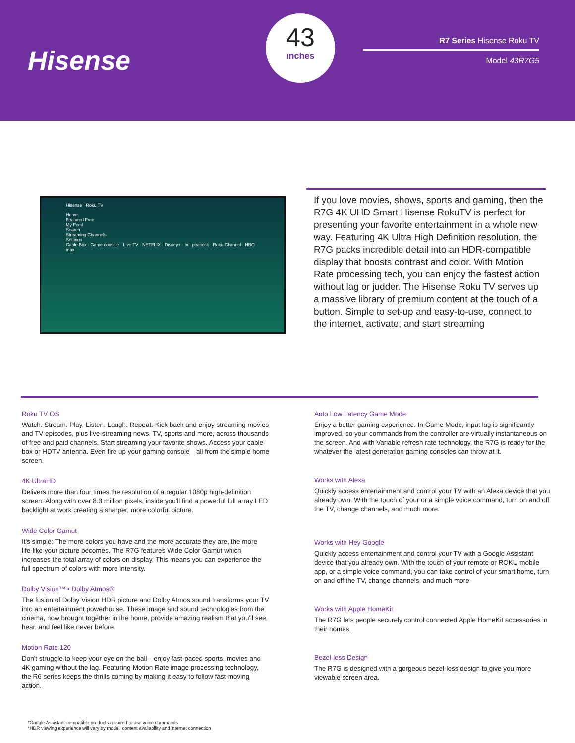Hisense
43
inches
R7 Series Hisense Roku TV
Model 43R7G5
Hisense · Roku TV
Home
Featured Free
My Feed
Search
Streaming Channels
Settings
Cable Box · Game console · Live TV · NETFLIX · Disney+ · tv · peacock · Roku Channel · HBO max
If you love movies, shows, sports and gaming, then the R7G 4K UHD Smart Hisense RokuTV is perfect for presenting your favorite entertainment in a whole new way. Featuring 4K Ultra High Definition resolution, the R7G packs incredible detail into an HDR-compatible display that boosts contrast and color. With Motion Rate processing tech, you can enjoy the fastest action without lag or judder. The Hisense Roku TV serves up a massive library of premium content at the touch of a button. Simple to set-up and easy-to-use, connect to the internet, activate, and start streaming
Roku TV OS
Watch. Stream. Play. Listen. Laugh. Repeat. Kick back and enjoy streaming movies and TV episodes, plus live-streaming news, TV, sports and more, across thousands of free and paid channels. Start streaming your favorite shows. Access your cable box or HDTV antenna. Even fire up your gaming console—all from the simple home screen.
4K UltraHD
Delivers more than four times the resolution of a regular 1080p high-definition screen. Along with over 8.3 million pixels, inside you'll find a powerful full array LED backlight at work creating a sharper, more colorful picture.
Wide Color Gamut
It's simple: The more colors you have and the more accurate they are, the more life-like your picture becomes. The R7G features Wide Color Gamut which increases the total array of colors on display. This means you can experience the full spectrum of colors with more intensity.
Dolby Vision™ • Dolby Atmos®
The fusion of Dolby Vision HDR picture and Dolby Atmos sound transforms your TV into an entertainment powerhouse. These image and sound technologies from the cinema, now brought together in the home, provide amazing realism that you'll see, hear, and feel like never before.
Motion Rate 120
Don't struggle to keep your eye on the ball—enjoy fast-paced sports, movies and 4K gaming without the lag. Featuring Motion Rate image processing technology, the R6 series keeps the thrills coming by making it easy to follow fast-moving action.
Auto Low Latency Game Mode
Enjoy a better gaming experience. In Game Mode, input lag is significantly improved, so your commands from the controller are virtually instantaneous on the screen. And with Variable refresh rate technology, the R7G is ready for the whatever the latest generation gaming consoles can throw at it.
Works with Alexa
Quickly access entertainment and control your TV with an Alexa device that you already own. With the touch of your or a simple voice command, turn on and off the TV, change channels, and much more.
Works with Hey Google
Quickly access entertainment and control your TV with a Google Assistant device that you already own. With the touch of your remote or ROKU mobile app, or a simple voice command, you can take control of your smart home, turn on and off the TV, change channels, and much more
Works with Apple HomeKit
The R7G lets people securely control connected Apple HomeKit accessories in their homes.
Bezel-less Design
The R7G is designed with a gorgeous bezel-less design to give you more viewable screen area.
*Google Assistant-compatible products required to use voice commands
*HDR viewing experience will vary by model, content availability and internet connection